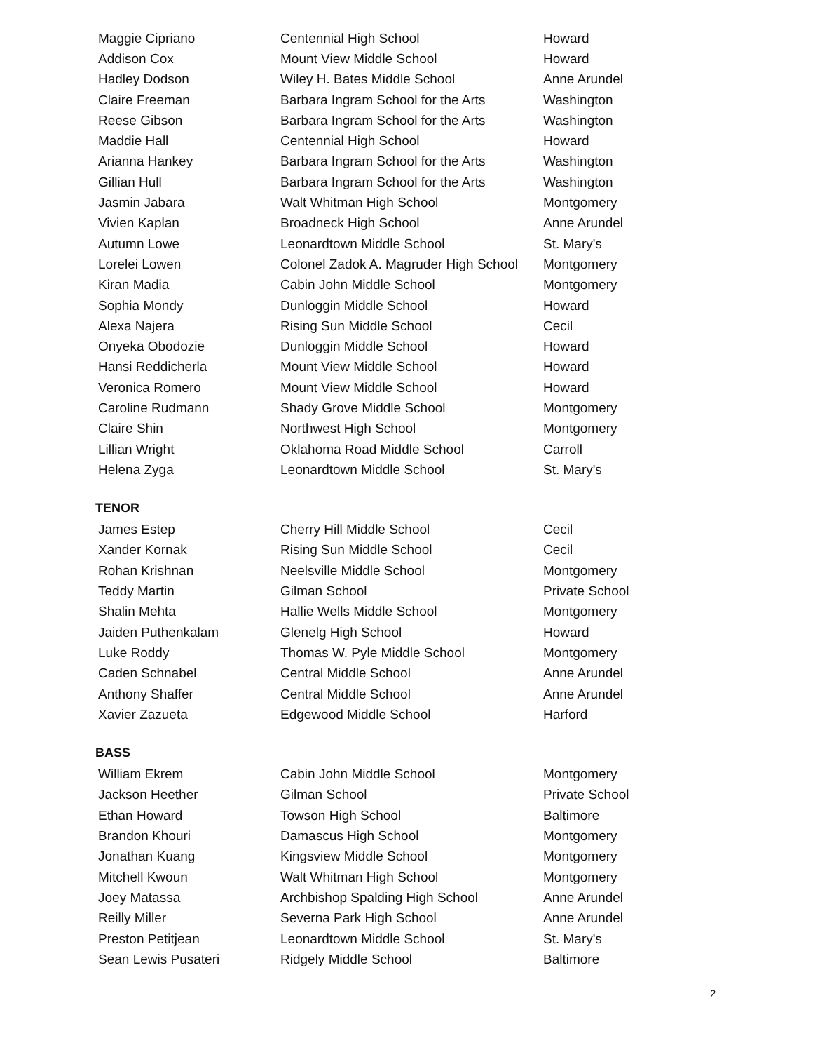| Maggie Cipriano | Centennial High School | Howard |
| Addison Cox | Mount View Middle School | Howard |
| Hadley Dodson | Wiley H. Bates Middle School | Anne Arundel |
| Claire Freeman | Barbara Ingram School for the Arts | Washington |
| Reese Gibson | Barbara Ingram School for the Arts | Washington |
| Maddie Hall | Centennial High School | Howard |
| Arianna Hankey | Barbara Ingram School for the Arts | Washington |
| Gillian Hull | Barbara Ingram School for the Arts | Washington |
| Jasmin Jabara | Walt Whitman High School | Montgomery |
| Vivien Kaplan | Broadneck High School | Anne Arundel |
| Autumn Lowe | Leonardtown Middle School | St. Mary's |
| Lorelei Lowen | Colonel Zadok A. Magruder High School | Montgomery |
| Kiran Madia | Cabin John Middle School | Montgomery |
| Sophia Mondy | Dunloggin Middle School | Howard |
| Alexa Najera | Rising Sun Middle School | Cecil |
| Onyeka Obodozie | Dunloggin Middle School | Howard |
| Hansi Reddicherla | Mount View Middle School | Howard |
| Veronica Romero | Mount View Middle School | Howard |
| Caroline Rudmann | Shady Grove Middle School | Montgomery |
| Claire Shin | Northwest High School | Montgomery |
| Lillian Wright | Oklahoma Road Middle School | Carroll |
| Helena Zyga | Leonardtown Middle School | St. Mary's |
TENOR
| James Estep | Cherry Hill Middle School | Cecil |
| Xander Kornak | Rising Sun Middle School | Cecil |
| Rohan Krishnan | Neelsville Middle School | Montgomery |
| Teddy Martin | Gilman School | Private School |
| Shalin Mehta | Hallie Wells Middle School | Montgomery |
| Jaiden Puthenkalam | Glenelg High School | Howard |
| Luke Roddy | Thomas W. Pyle Middle School | Montgomery |
| Caden Schnabel | Central Middle School | Anne Arundel |
| Anthony Shaffer | Central Middle School | Anne Arundel |
| Xavier Zazueta | Edgewood Middle School | Harford |
BASS
| William Ekrem | Cabin John Middle School | Montgomery |
| Jackson Heether | Gilman School | Private School |
| Ethan Howard | Towson High School | Baltimore |
| Brandon Khouri | Damascus High School | Montgomery |
| Jonathan Kuang | Kingsview Middle School | Montgomery |
| Mitchell Kwoun | Walt Whitman High School | Montgomery |
| Joey Matassa | Archbishop Spalding High School | Anne Arundel |
| Reilly Miller | Severna Park High School | Anne Arundel |
| Preston Petitjean | Leonardtown Middle School | St. Mary's |
| Sean Lewis Pusateri | Ridgely Middle School | Baltimore |
2